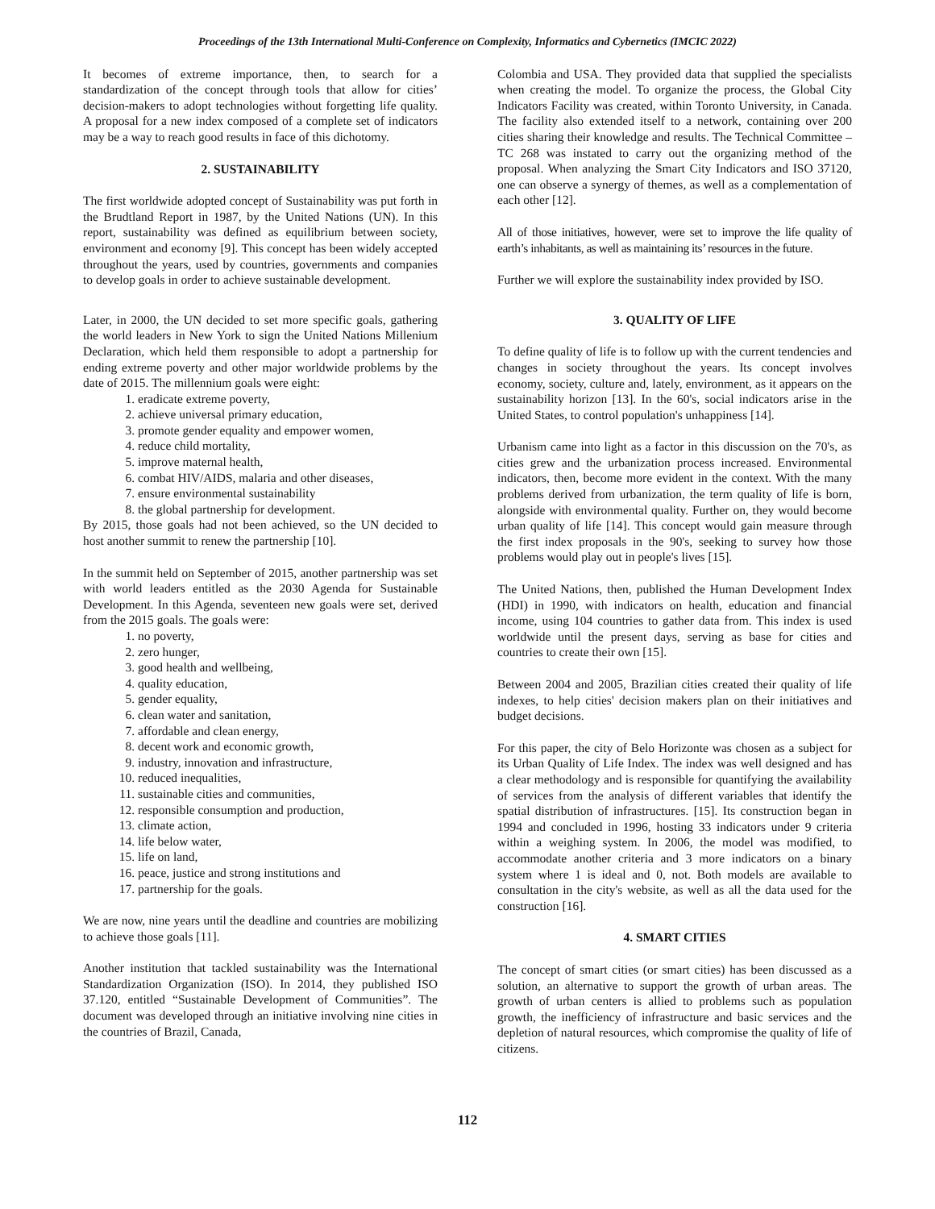Proceedings of the 13th International Multi-Conference on Complexity, Informatics and Cybernetics (IMCIC 2022)
It becomes of extreme importance, then, to search for a standardization of the concept through tools that allow for cities’ decision-makers to adopt technologies without forgetting life quality. A proposal for a new index composed of a complete set of indicators may be a way to reach good results in face of this dichotomy.
2. SUSTAINABILITY
The first worldwide adopted concept of Sustainability was put forth in the Brudtland Report in 1987, by the United Nations (UN). In this report, sustainability was defined as equilibrium between society, environment and economy [9]. This concept has been widely accepted throughout the years, used by countries, governments and companies to develop goals in order to achieve sustainable development.
Later, in 2000, the UN decided to set more specific goals, gathering the world leaders in New York to sign the United Nations Millenium Declaration, which held them responsible to adopt a partnership for ending extreme poverty and other major worldwide problems by the date of 2015. The millennium goals were eight:
1. eradicate extreme poverty,
2. achieve universal primary education,
3. promote gender equality and empower women,
4. reduce child mortality,
5. improve maternal health,
6. combat HIV/AIDS, malaria and other diseases,
7. ensure environmental sustainability
8. the global partnership for development.
By 2015, those goals had not been achieved, so the UN decided to host another summit to renew the partnership [10].
In the summit held on September of 2015, another partnership was set with world leaders entitled as the 2030 Agenda for Sustainable Development. In this Agenda, seventeen new goals were set, derived from the 2015 goals. The goals were:
1. no poverty,
2. zero hunger,
3. good health and wellbeing,
4. quality education,
5. gender equality,
6. clean water and sanitation,
7. affordable and clean energy,
8. decent work and economic growth,
9. industry, innovation and infrastructure,
10. reduced inequalities,
11. sustainable cities and communities,
12. responsible consumption and production,
13. climate action,
14. life below water,
15. life on land,
16. peace, justice and strong institutions and
17. partnership for the goals.
We are now, nine years until the deadline and countries are mobilizing to achieve those goals [11].
Another institution that tackled sustainability was the International Standardization Organization (ISO). In 2014, they published ISO 37.120, entitled “Sustainable Development of Communities”. The document was developed through an initiative involving nine cities in the countries of Brazil, Canada,
Colombia and USA. They provided data that supplied the specialists when creating the model. To organize the process, the Global City Indicators Facility was created, within Toronto University, in Canada. The facility also extended itself to a network, containing over 200 cities sharing their knowledge and results. The Technical Committee – TC 268 was instated to carry out the organizing method of the proposal. When analyzing the Smart City Indicators and ISO 37120, one can observe a synergy of themes, as well as a complementation of each other [12].
All of those initiatives, however, were set to improve the life quality of earth’s inhabitants, as well as maintaining its’ resources in the future.
Further we will explore the sustainability index provided by ISO.
3. QUALITY OF LIFE
To define quality of life is to follow up with the current tendencies and changes in society throughout the years. Its concept involves economy, society, culture and, lately, environment, as it appears on the sustainability horizon [13]. In the 60's, social indicators arise in the United States, to control population's unhappiness [14].
Urbanism came into light as a factor in this discussion on the 70's, as cities grew and the urbanization process increased. Environmental indicators, then, become more evident in the context. With the many problems derived from urbanization, the term quality of life is born, alongside with environmental quality. Further on, they would become urban quality of life [14]. This concept would gain measure through the first index proposals in the 90's, seeking to survey how those problems would play out in people's lives [15].
The United Nations, then, published the Human Development Index (HDI) in 1990, with indicators on health, education and financial income, using 104 countries to gather data from. This index is used worldwide until the present days, serving as base for cities and countries to create their own [15].
Between 2004 and 2005, Brazilian cities created their quality of life indexes, to help cities' decision makers plan on their initiatives and budget decisions.
For this paper, the city of Belo Horizonte was chosen as a subject for its Urban Quality of Life Index. The index was well designed and has a clear methodology and is responsible for quantifying the availability of services from the analysis of different variables that identify the spatial distribution of infrastructures. [15]. Its construction began in 1994 and concluded in 1996, hosting 33 indicators under 9 criteria within a weighing system. In 2006, the model was modified, to accommodate another criteria and 3 more indicators on a binary system where 1 is ideal and 0, not. Both models are available to consultation in the city's website, as well as all the data used for the construction [16].
4. SMART CITIES
The concept of smart cities (or smart cities) has been discussed as a solution, an alternative to support the growth of urban areas. The growth of urban centers is allied to problems such as population growth, the inefficiency of infrastructure and basic services and the depletion of natural resources, which compromise the quality of life of citizens.
112